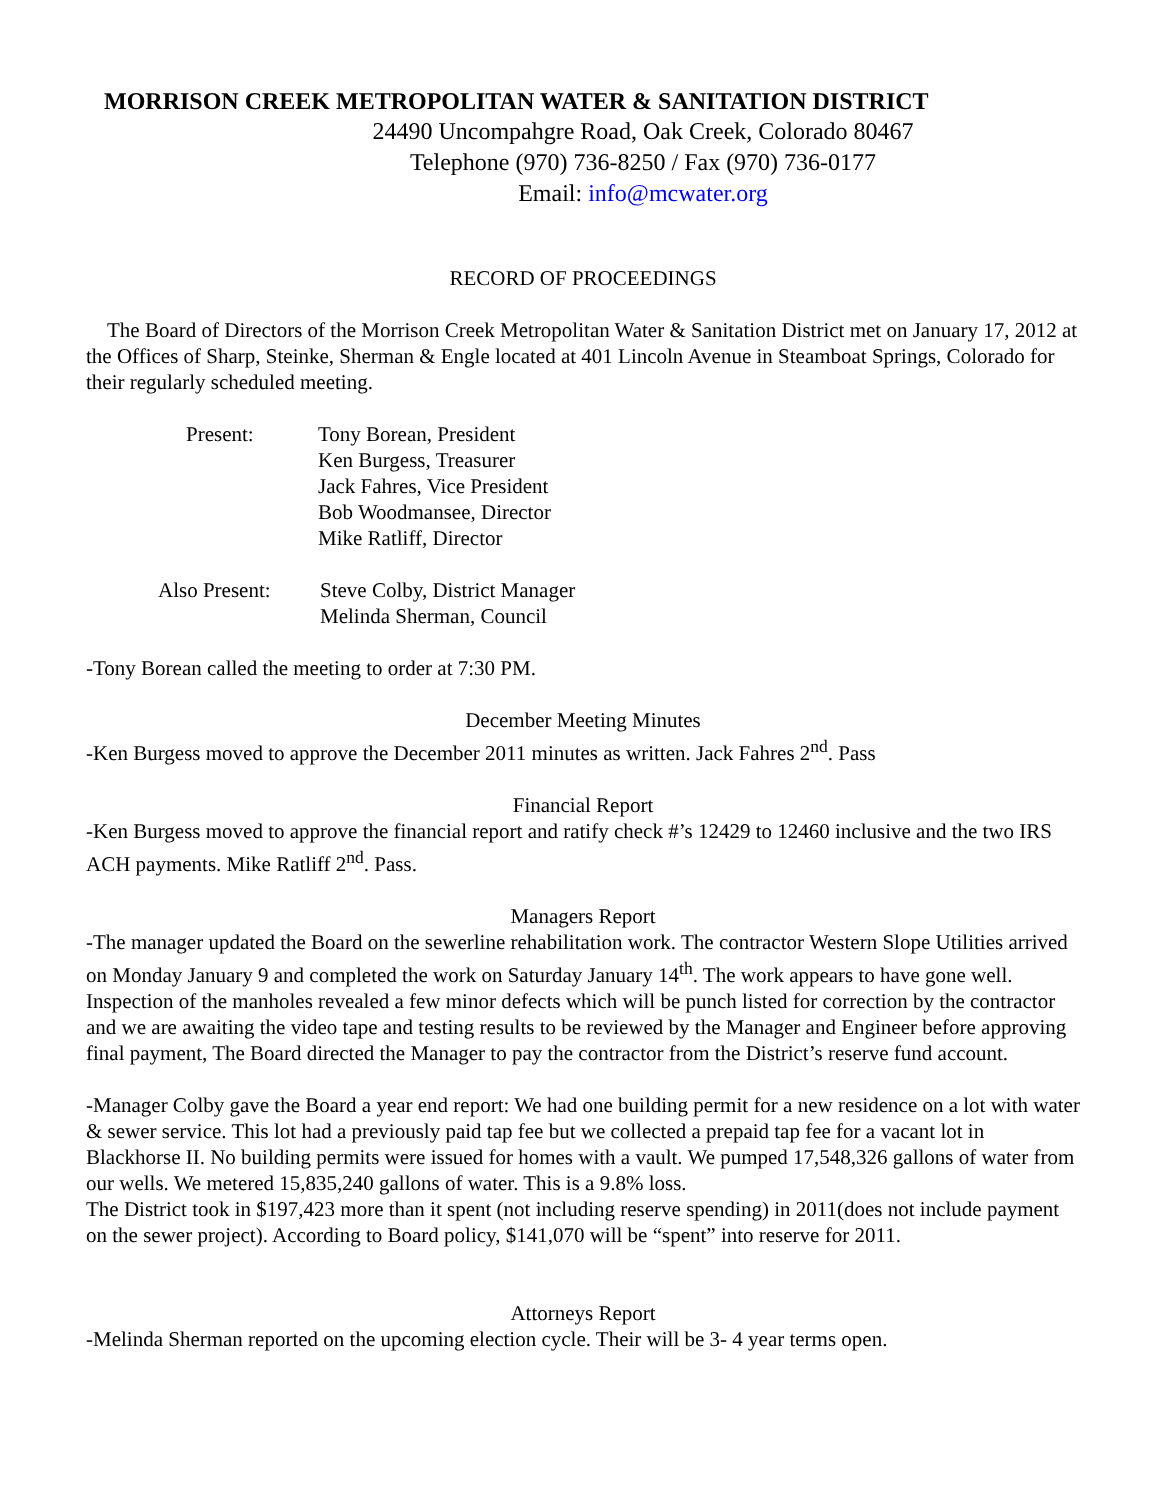MORRISON CREEK METROPOLITAN WATER & SANITATION DISTRICT
24490 Uncompahgre Road, Oak Creek, Colorado 80467
Telephone (970) 736-8250 / Fax (970) 736-0177
Email: info@mcwater.org
RECORD OF PROCEEDINGS
The Board of Directors of the Morrison Creek Metropolitan Water & Sanitation District met on January 17, 2012 at the Offices of Sharp, Steinke, Sherman & Engle located at 401 Lincoln Avenue in Steamboat Springs, Colorado for their regularly scheduled meeting.
| Present: | Tony Borean, President Ken Burgess, Treasurer Jack Fahres, Vice President Bob Woodmansee, Director Mike Ratliff, Director |
| Also Present: | Steve Colby, District Manager Melinda Sherman, Council |
-Tony Borean called the meeting to order at 7:30 PM.
December Meeting Minutes
-Ken Burgess moved to approve the December 2011 minutes as written. Jack Fahres 2<sup>nd</sup>. Pass
Financial Report
-Ken Burgess moved to approve the financial report and ratify check #’s 12429 to 12460 inclusive and the two IRS ACH payments. Mike Ratliff 2<sup>nd</sup>. Pass.
Managers Report
-The manager updated the Board on the sewerline rehabilitation work. The contractor Western Slope Utilities arrived on Monday January 9 and completed the work on Saturday January 14<sup>th</sup>. The work appears to have gone well. Inspection of the manholes revealed a few minor defects which will be punch listed for correction by the contractor and we are awaiting the video tape and testing results to be reviewed by the Manager and Engineer before approving final payment, The Board directed the Manager to pay the contractor from the District’s reserve fund account.
-Manager Colby gave the Board a year end report: We had one building permit for a new residence on a lot with water & sewer service. This lot had a previously paid tap fee but we collected a prepaid tap fee for a vacant lot in Blackhorse II. No building permits were issued for homes with a vault. We pumped 17,548,326 gallons of water from our wells. We metered 15,835,240 gallons of water. This is a 9.8% loss.
The District took in $197,423 more than it spent (not including reserve spending) in 2011(does not include payment on the sewer project). According to Board policy, $141,070 will be “spent” into reserve for 2011.
Attorneys Report
-Melinda Sherman reported on the upcoming election cycle. Their will be 3- 4 year terms open.